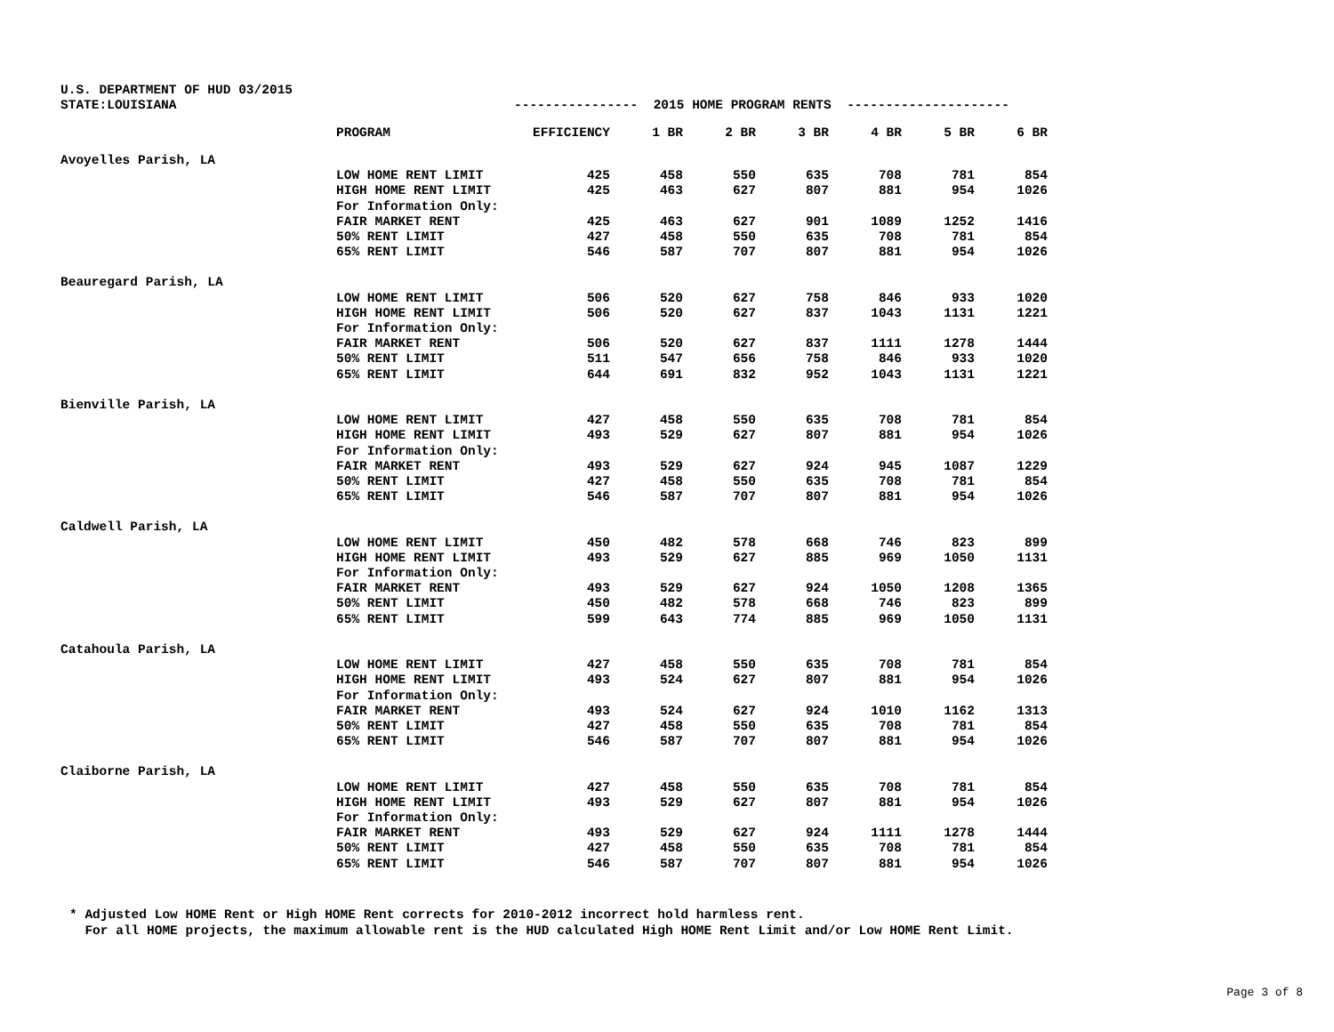U.S. DEPARTMENT OF HUD 03/2015
| STATE:LOUISIANA | | ---------------- 2015 HOME PROGRAM RENTS --------------------- | | | | | | |
| | PROGRAM | EFFICIENCY | 1 BR | 2 BR | 3 BR | 4 BR | 5 BR | 6 BR |
| Avoyelles Parish, LA | | | | | | | | |
| | LOW HOME RENT LIMIT | 425 | 458 | 550 | 635 | 708 | 781 | 854 |
| | HIGH HOME RENT LIMIT | 425 | 463 | 627 | 807 | 881 | 954 | 1026 |
| | For Information Only: | | | | | | | |
| | FAIR MARKET RENT | 425 | 463 | 627 | 901 | 1089 | 1252 | 1416 |
| | 50% RENT LIMIT | 427 | 458 | 550 | 635 | 708 | 781 | 854 |
| | 65% RENT LIMIT | 546 | 587 | 707 | 807 | 881 | 954 | 1026 |
| Beauregard Parish, LA | | | | | | | | |
| | LOW HOME RENT LIMIT | 506 | 520 | 627 | 758 | 846 | 933 | 1020 |
| | HIGH HOME RENT LIMIT | 506 | 520 | 627 | 837 | 1043 | 1131 | 1221 |
| | For Information Only: | | | | | | | |
| | FAIR MARKET RENT | 506 | 520 | 627 | 837 | 1111 | 1278 | 1444 |
| | 50% RENT LIMIT | 511 | 547 | 656 | 758 | 846 | 933 | 1020 |
| | 65% RENT LIMIT | 644 | 691 | 832 | 952 | 1043 | 1131 | 1221 |
| Bienville Parish, LA | | | | | | | | |
| | LOW HOME RENT LIMIT | 427 | 458 | 550 | 635 | 708 | 781 | 854 |
| | HIGH HOME RENT LIMIT | 493 | 529 | 627 | 807 | 881 | 954 | 1026 |
| | For Information Only: | | | | | | | |
| | FAIR MARKET RENT | 493 | 529 | 627 | 924 | 945 | 1087 | 1229 |
| | 50% RENT LIMIT | 427 | 458 | 550 | 635 | 708 | 781 | 854 |
| | 65% RENT LIMIT | 546 | 587 | 707 | 807 | 881 | 954 | 1026 |
| Caldwell Parish, LA | | | | | | | | |
| | LOW HOME RENT LIMIT | 450 | 482 | 578 | 668 | 746 | 823 | 899 |
| | HIGH HOME RENT LIMIT | 493 | 529 | 627 | 885 | 969 | 1050 | 1131 |
| | For Information Only: | | | | | | | |
| | FAIR MARKET RENT | 493 | 529 | 627 | 924 | 1050 | 1208 | 1365 |
| | 50% RENT LIMIT | 450 | 482 | 578 | 668 | 746 | 823 | 899 |
| | 65% RENT LIMIT | 599 | 643 | 774 | 885 | 969 | 1050 | 1131 |
| Catahoula Parish, LA | | | | | | | | |
| | LOW HOME RENT LIMIT | 427 | 458 | 550 | 635 | 708 | 781 | 854 |
| | HIGH HOME RENT LIMIT | 493 | 524 | 627 | 807 | 881 | 954 | 1026 |
| | For Information Only: | | | | | | | |
| | FAIR MARKET RENT | 493 | 524 | 627 | 924 | 1010 | 1162 | 1313 |
| | 50% RENT LIMIT | 427 | 458 | 550 | 635 | 708 | 781 | 854 |
| | 65% RENT LIMIT | 546 | 587 | 707 | 807 | 881 | 954 | 1026 |
| Claiborne Parish, LA | | | | | | | | |
| | LOW HOME RENT LIMIT | 427 | 458 | 550 | 635 | 708 | 781 | 854 |
| | HIGH HOME RENT LIMIT | 493 | 529 | 627 | 807 | 881 | 954 | 1026 |
| | For Information Only: | | | | | | | |
| | FAIR MARKET RENT | 493 | 529 | 627 | 924 | 1111 | 1278 | 1444 |
| | 50% RENT LIMIT | 427 | 458 | 550 | 635 | 708 | 781 | 854 |
| | 65% RENT LIMIT | 546 | 587 | 707 | 807 | 881 | 954 | 1026 |
* Adjusted Low HOME Rent or High HOME Rent corrects for 2010-2012 incorrect hold harmless rent. For all HOME projects, the maximum allowable rent is the HUD calculated High HOME Rent Limit and/or Low HOME Rent Limit.
Page 3 of 8